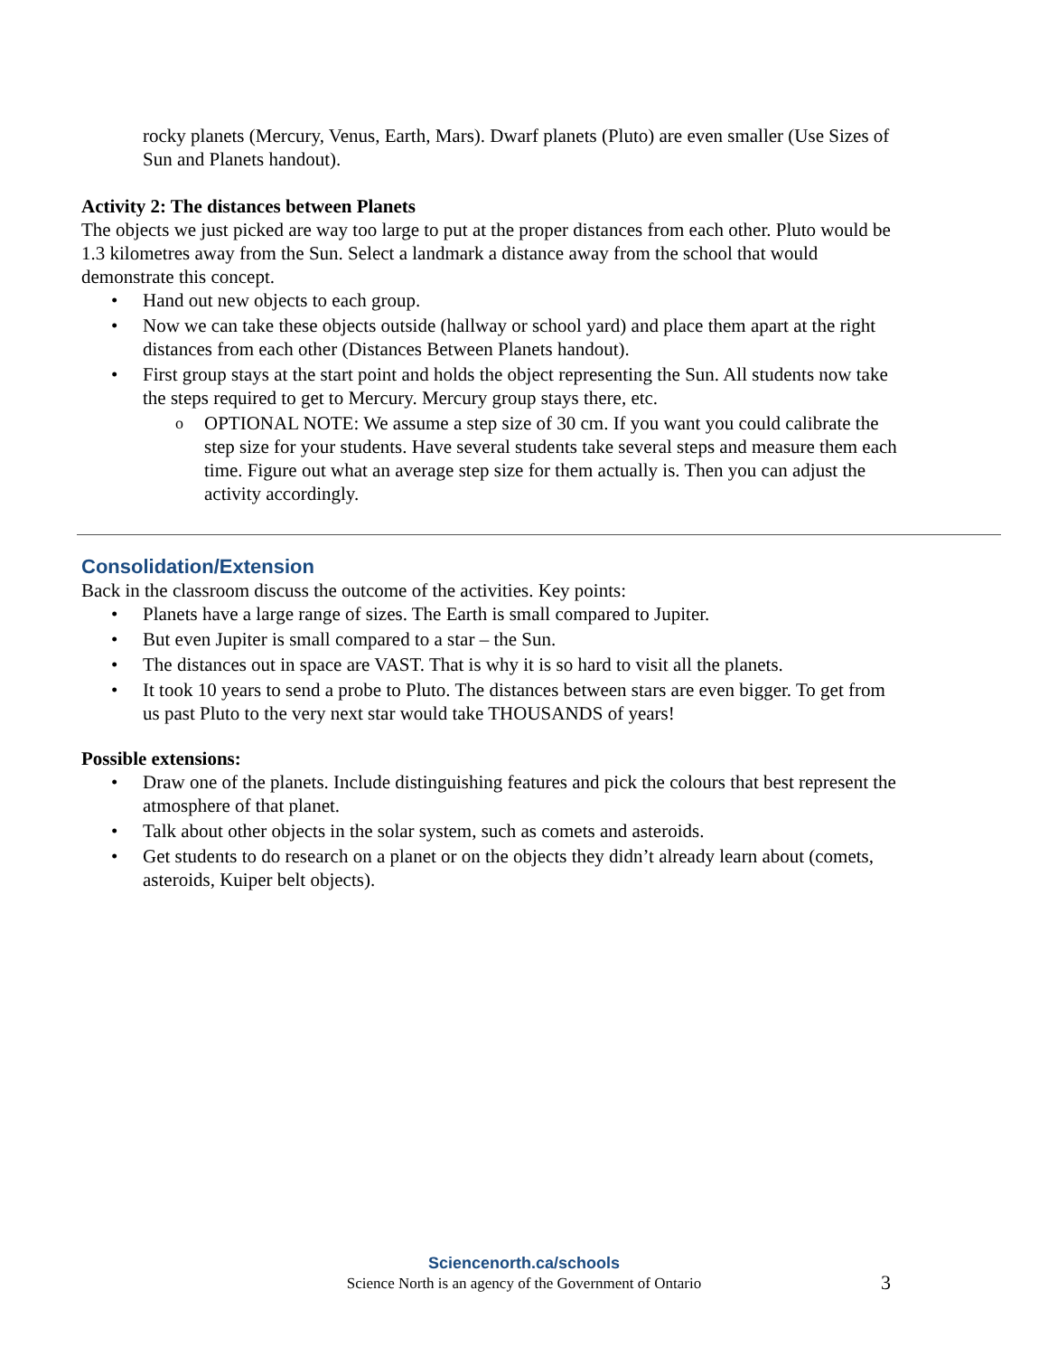rocky planets (Mercury, Venus, Earth, Mars). Dwarf planets (Pluto) are even smaller (Use Sizes of Sun and Planets handout).
Activity 2: The distances between Planets
The objects we just picked are way too large to put at the proper distances from each other. Pluto would be 1.3 kilometres away from the Sun. Select a landmark a distance away from the school that would demonstrate this concept.
• Hand out new objects to each group.
• Now we can take these objects outside (hallway or school yard) and place them apart at the right distances from each other (Distances Between Planets handout).
• First group stays at the start point and holds the object representing the Sun. All students now take the steps required to get to Mercury. Mercury group stays there, etc.
o OPTIONAL NOTE: We assume a step size of 30 cm. If you want you could calibrate the step size for your students. Have several students take several steps and measure them each time. Figure out what an average step size for them actually is. Then you can adjust the activity accordingly.
Consolidation/Extension
Back in the classroom discuss the outcome of the activities. Key points:
• Planets have a large range of sizes. The Earth is small compared to Jupiter.
• But even Jupiter is small compared to a star – the Sun.
• The distances out in space are VAST. That is why it is so hard to visit all the planets.
• It took 10 years to send a probe to Pluto. The distances between stars are even bigger. To get from us past Pluto to the very next star would take THOUSANDS of years!
Possible extensions:
• Draw one of the planets. Include distinguishing features and pick the colours that best represent the atmosphere of that planet.
• Talk about other objects in the solar system, such as comets and asteroids.
• Get students to do research on a planet or on the objects they didn’t already learn about (comets, asteroids, Kuiper belt objects).
Sciencenorth.ca/schools
Science North is an agency of the Government of Ontario
3